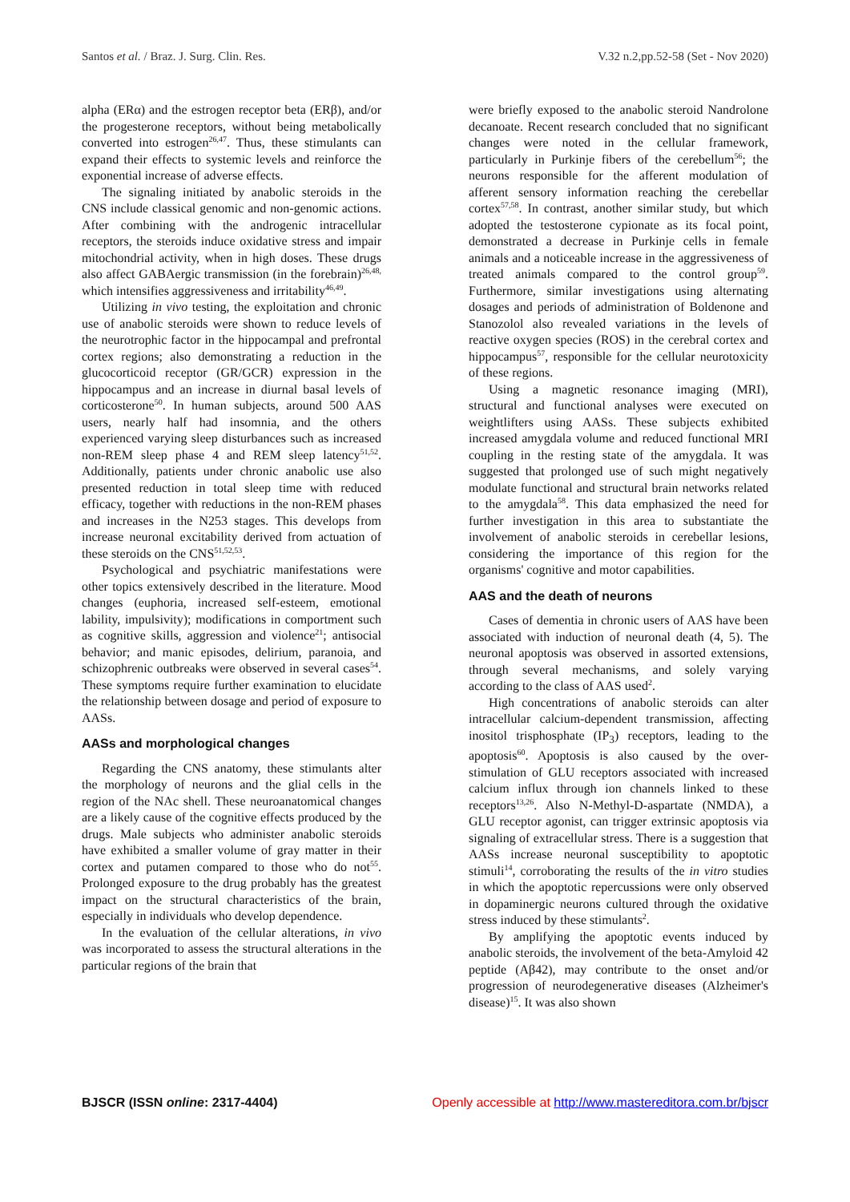Santos et al. / Braz. J. Surg. Clin. Res. V.32 n.2,pp.52-58 (Set - Nov 2020)
alpha (ERα) and the estrogen receptor beta (ERβ), and/or the progesterone receptors, without being metabolically converted into estrogen<sup>26,47</sup>. Thus, these stimulants can expand their effects to systemic levels and reinforce the exponential increase of adverse effects.
The signaling initiated by anabolic steroids in the CNS include classical genomic and non-genomic actions. After combining with the androgenic intracellular receptors, the steroids induce oxidative stress and impair mitochondrial activity, when in high doses. These drugs also affect GABAergic transmission (in the forebrain)<sup>26,48,</sup> which intensifies aggressiveness and irritability<sup>46,49</sup>.
Utilizing in vivo testing, the exploitation and chronic use of anabolic steroids were shown to reduce levels of the neurotrophic factor in the hippocampal and prefrontal cortex regions; also demonstrating a reduction in the glucocorticoid receptor (GR/GCR) expression in the hippocampus and an increase in diurnal basal levels of corticosterone<sup>50</sup>. In human subjects, around 500 AAS users, nearly half had insomnia, and the others experienced varying sleep disturbances such as increased non-REM sleep phase 4 and REM sleep latency<sup>51,52</sup>. Additionally, patients under chronic anabolic use also presented reduction in total sleep time with reduced efficacy, together with reductions in the non-REM phases and increases in the N253 stages. This develops from increase neuronal excitability derived from actuation of these steroids on the CNS<sup>51,52,53</sup>.
Psychological and psychiatric manifestations were other topics extensively described in the literature. Mood changes (euphoria, increased self-esteem, emotional lability, impulsivity); modifications in comportment such as cognitive skills, aggression and violence<sup>21</sup>; antisocial behavior; and manic episodes, delirium, paranoia, and schizophrenic outbreaks were observed in several cases<sup>54</sup>. These symptoms require further examination to elucidate the relationship between dosage and period of exposure to AASs.
AASs and morphological changes
Regarding the CNS anatomy, these stimulants alter the morphology of neurons and the glial cells in the region of the NAc shell. These neuroanatomical changes are a likely cause of the cognitive effects produced by the drugs. Male subjects who administer anabolic steroids have exhibited a smaller volume of gray matter in their cortex and putamen compared to those who do not<sup>55</sup>. Prolonged exposure to the drug probably has the greatest impact on the structural characteristics of the brain, especially in individuals who develop dependence.
In the evaluation of the cellular alterations, in vivo was incorporated to assess the structural alterations in the particular regions of the brain that
were briefly exposed to the anabolic steroid Nandrolone decanoate. Recent research concluded that no significant changes were noted in the cellular framework, particularly in Purkinje fibers of the cerebellum<sup>56</sup>; the neurons responsible for the afferent modulation of afferent sensory information reaching the cerebellar cortex<sup>57,58</sup>. In contrast, another similar study, but which adopted the testosterone cypionate as its focal point, demonstrated a decrease in Purkinje cells in female animals and a noticeable increase in the aggressiveness of treated animals compared to the control group<sup>59</sup>. Furthermore, similar investigations using alternating dosages and periods of administration of Boldenone and Stanozolol also revealed variations in the levels of reactive oxygen species (ROS) in the cerebral cortex and hippocampus<sup>57</sup>, responsible for the cellular neurotoxicity of these regions.
Using a magnetic resonance imaging (MRI), structural and functional analyses were executed on weightlifters using AASs. These subjects exhibited increased amygdala volume and reduced functional MRI coupling in the resting state of the amygdala. It was suggested that prolonged use of such might negatively modulate functional and structural brain networks related to the amygdala<sup>58</sup>. This data emphasized the need for further investigation in this area to substantiate the involvement of anabolic steroids in cerebellar lesions, considering the importance of this region for the organisms' cognitive and motor capabilities.
AAS and the death of neurons
Cases of dementia in chronic users of AAS have been associated with induction of neuronal death (4, 5). The neuronal apoptosis was observed in assorted extensions, through several mechanisms, and solely varying according to the class of AAS used<sup>2</sup>.
High concentrations of anabolic steroids can alter intracellular calcium-dependent transmission, affecting inositol trisphosphate (IP<sub>3</sub>) receptors, leading to the apoptosis<sup>60</sup>. Apoptosis is also caused by the over-stimulation of GLU receptors associated with increased calcium influx through ion channels linked to these receptors<sup>13,26</sup>. Also N-Methyl-D-aspartate (NMDA), a GLU receptor agonist, can trigger extrinsic apoptosis via signaling of extracellular stress. There is a suggestion that AASs increase neuronal susceptibility to apoptotic stimuli<sup>14</sup>, corroborating the results of the in vitro studies in which the apoptotic repercussions were only observed in dopaminergic neurons cultured through the oxidative stress induced by these stimulants<sup>2</sup>.
By amplifying the apoptotic events induced by anabolic steroids, the involvement of the beta-Amyloid 42 peptide (Aβ42), may contribute to the onset and/or progression of neurodegenerative diseases (Alzheimer's disease)<sup>15</sup>. It was also shown
BJSCR (ISSN online: 2317-4404) Openly accessible at http://www.mastereditora.com.br/bjscr